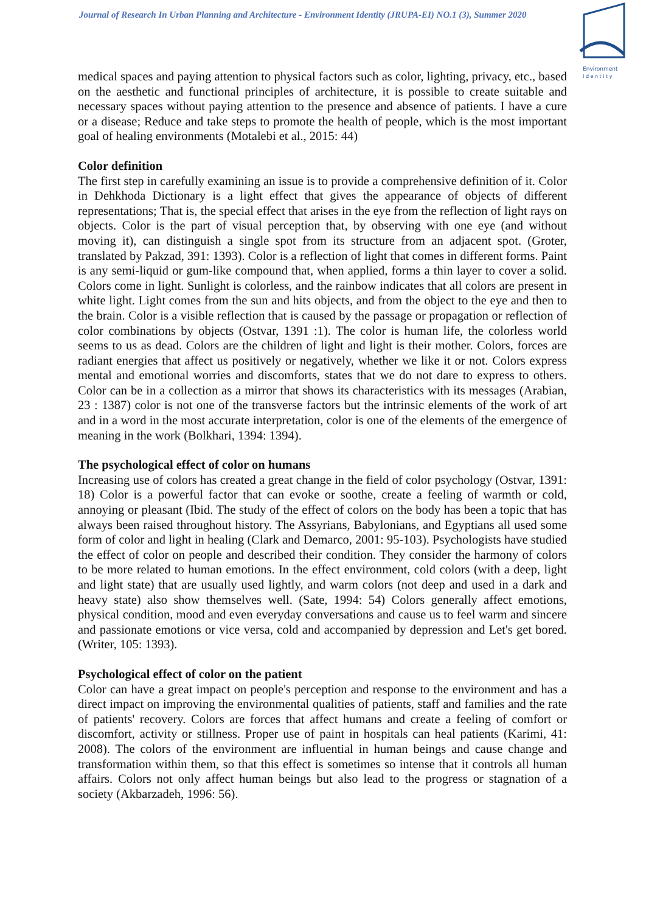Journal of Research In Urban Planning and Architecture - Environment Identity (JRUPA-EI) NO.1 (3), Summer 2020
Environment
I d e n t i t y
medical spaces and paying attention to physical factors such as color, lighting, privacy, etc., based on the aesthetic and functional principles of architecture, it is possible to create suitable and necessary spaces without paying attention to the presence and absence of patients. I have a cure or a disease; Reduce and take steps to promote the health of people, which is the most important goal of healing environments (Motalebi et al., 2015: 44)
Color definition
The first step in carefully examining an issue is to provide a comprehensive definition of it. Color in Dehkhoda Dictionary is a light effect that gives the appearance of objects of different representations; That is, the special effect that arises in the eye from the reflection of light rays on objects. Color is the part of visual perception that, by observing with one eye (and without moving it), can distinguish a single spot from its structure from an adjacent spot. (Groter, translated by Pakzad, 391: 1393). Color is a reflection of light that comes in different forms. Paint is any semi-liquid or gum-like compound that, when applied, forms a thin layer to cover a solid. Colors come in light. Sunlight is colorless, and the rainbow indicates that all colors are present in white light. Light comes from the sun and hits objects, and from the object to the eye and then to the brain. Color is a visible reflection that is caused by the passage or propagation or reflection of color combinations by objects (Ostvar, 1391 :1). The color is human life, the colorless world seems to us as dead. Colors are the children of light and light is their mother. Colors, forces are radiant energies that affect us positively or negatively, whether we like it or not. Colors express mental and emotional worries and discomforts, states that we do not dare to express to others. Color can be in a collection as a mirror that shows its characteristics with its messages (Arabian, 23 : 1387) color is not one of the transverse factors but the intrinsic elements of the work of art and in a word in the most accurate interpretation, color is one of the elements of the emergence of meaning in the work (Bolkhari, 1394: 1394).
The psychological effect of color on humans
Increasing use of colors has created a great change in the field of color psychology (Ostvar, 1391: 18) Color is a powerful factor that can evoke or soothe, create a feeling of warmth or cold, annoying or pleasant (Ibid. The study of the effect of colors on the body has been a topic that has always been raised throughout history. The Assyrians, Babylonians, and Egyptians all used some form of color and light in healing (Clark and Demarco, 2001: 95-103). Psychologists have studied the effect of color on people and described their condition. They consider the harmony of colors to be more related to human emotions. In the effect environment, cold colors (with a deep, light and light state) that are usually used lightly, and warm colors (not deep and used in a dark and heavy state) also show themselves well. (Sate, 1994: 54) Colors generally affect emotions, physical condition, mood and even everyday conversations and cause us to feel warm and sincere and passionate emotions or vice versa, cold and accompanied by depression and Let's get bored. (Writer, 105: 1393).
Psychological effect of color on the patient
Color can have a great impact on people's perception and response to the environment and has a direct impact on improving the environmental qualities of patients, staff and families and the rate of patients' recovery. Colors are forces that affect humans and create a feeling of comfort or discomfort, activity or stillness. Proper use of paint in hospitals can heal patients (Karimi, 41: 2008). The colors of the environment are influential in human beings and cause change and transformation within them, so that this effect is sometimes so intense that it controls all human affairs. Colors not only affect human beings but also lead to the progress or stagnation of a society (Akbarzadeh, 1996: 56).